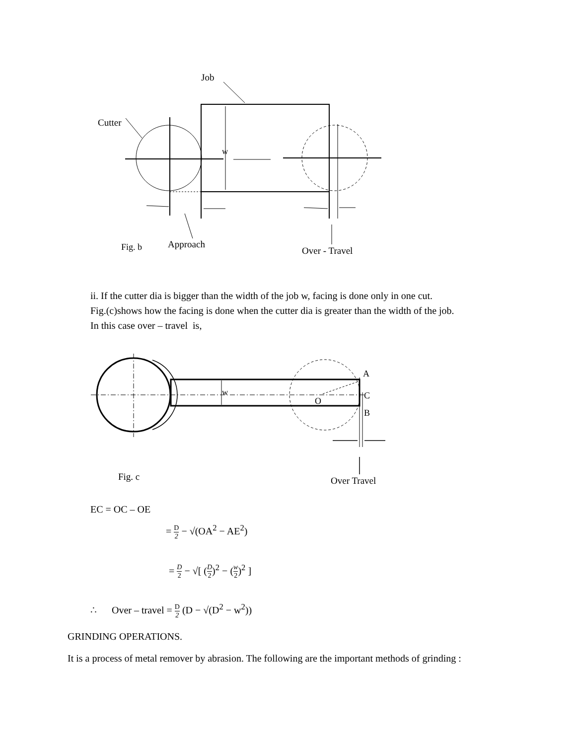Job
Cutter
w
Fig. b
Approach
Over - Travel
ii. If the cutter dia is bigger than the width of the job w, facing is done only in one cut.
Fig.(c)shows how the facing is done when the cutter dia is greater than the width of the job.
In this case over – travel is,
w
O
A
C
B
Fig. c
Over Travel
EC = OC – OE
= D 2 − √(OA<sup>2</sup> − AE<sup>2</sup>)
= D 2 − √[ (D 2)<sup>2</sup> − (w 2)<sup>2</sup> ]
∴ Over – travel = D 2 (D − √(D<sup>2</sup> − w<sup>2</sup>))
GRINDING OPERATIONS.
It is a process of metal remover by abrasion. The following are the important methods of grinding :